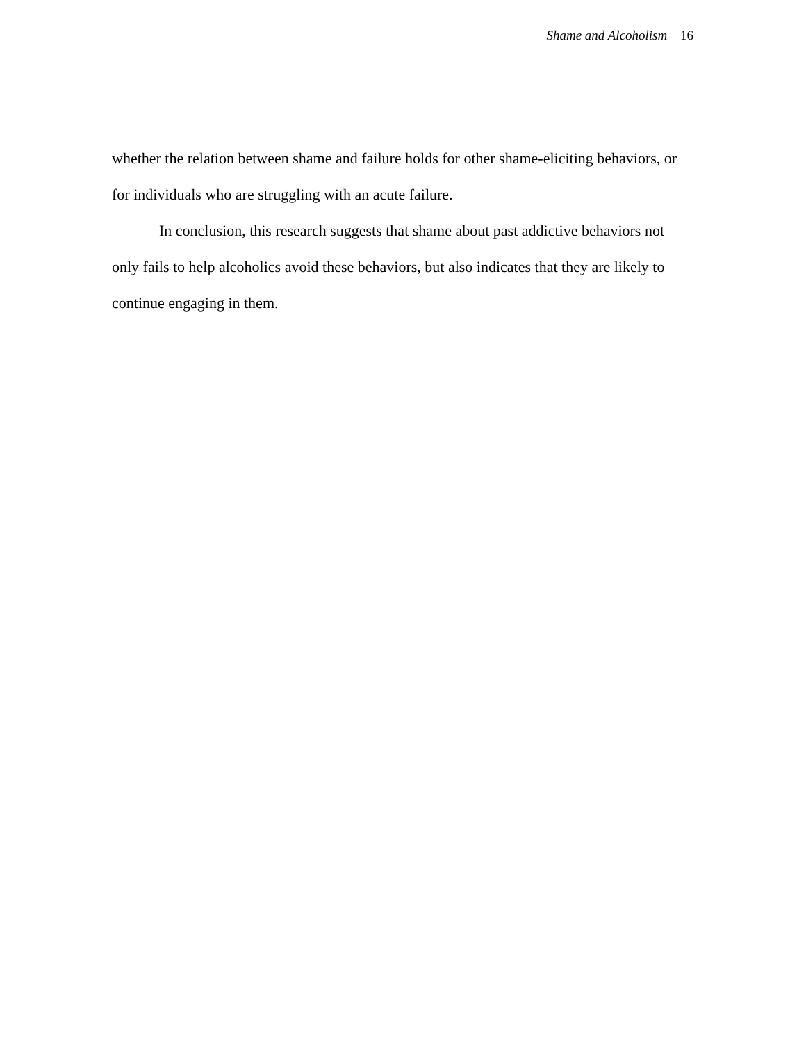Shame and Alcoholism 16
whether the relation between shame and failure holds for other shame-eliciting behaviors, or for individuals who are struggling with an acute failure.
In conclusion, this research suggests that shame about past addictive behaviors not only fails to help alcoholics avoid these behaviors, but also indicates that they are likely to continue engaging in them.